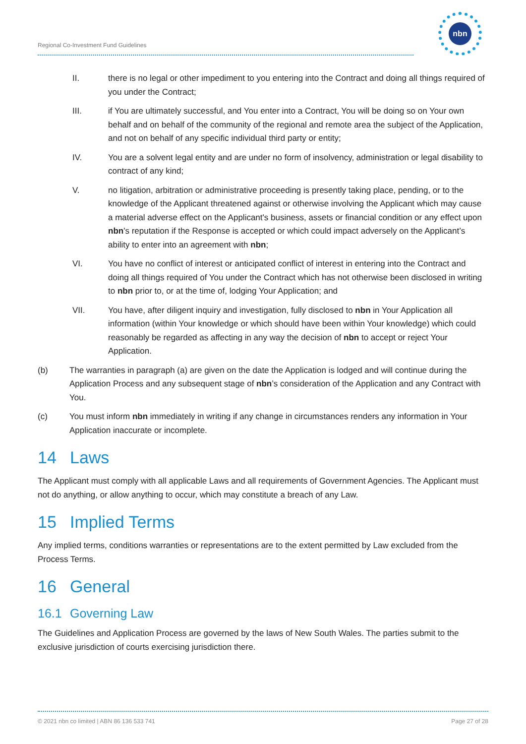Regional Co-Investment Fund Guidelines
nbn
II. there is no legal or other impediment to you entering into the Contract and doing all things required of you under the Contract;
III. if You are ultimately successful, and You enter into a Contract, You will be doing so on Your own behalf and on behalf of the community of the regional and remote area the subject of the Application, and not on behalf of any specific individual third party or entity;
IV. You are a solvent legal entity and are under no form of insolvency, administration or legal disability to contract of any kind;
V. no litigation, arbitration or administrative proceeding is presently taking place, pending, or to the knowledge of the Applicant threatened against or otherwise involving the Applicant which may cause a material adverse effect on the Applicant's business, assets or financial condition or any effect upon nbn's reputation if the Response is accepted or which could impact adversely on the Applicant’s ability to enter into an agreement with nbn;
VI. You have no conflict of interest or anticipated conflict of interest in entering into the Contract and doing all things required of You under the Contract which has not otherwise been disclosed in writing to nbn prior to, or at the time of, lodging Your Application; and
VII. You have, after diligent inquiry and investigation, fully disclosed to nbn in Your Application all information (within Your knowledge or which should have been within Your knowledge) which could reasonably be regarded as affecting in any way the decision of nbn to accept or reject Your Application.
(b) The warranties in paragraph (a) are given on the date the Application is lodged and will continue during the Application Process and any subsequent stage of nbn’s consideration of the Application and any Contract with You.
(c) You must inform nbn immediately in writing if any change in circumstances renders any information in Your Application inaccurate or incomplete.
14 Laws
The Applicant must comply with all applicable Laws and all requirements of Government Agencies. The Applicant must not do anything, or allow anything to occur, which may constitute a breach of any Law.
15 Implied Terms
Any implied terms, conditions warranties or representations are to the extent permitted by Law excluded from the Process Terms.
16 General
16.1 Governing Law
The Guidelines and Application Process are governed by the laws of New South Wales. The parties submit to the exclusive jurisdiction of courts exercising jurisdiction there.
© 2021 nbn co limited | ABN 86 136 533 741 Page 27 of 28